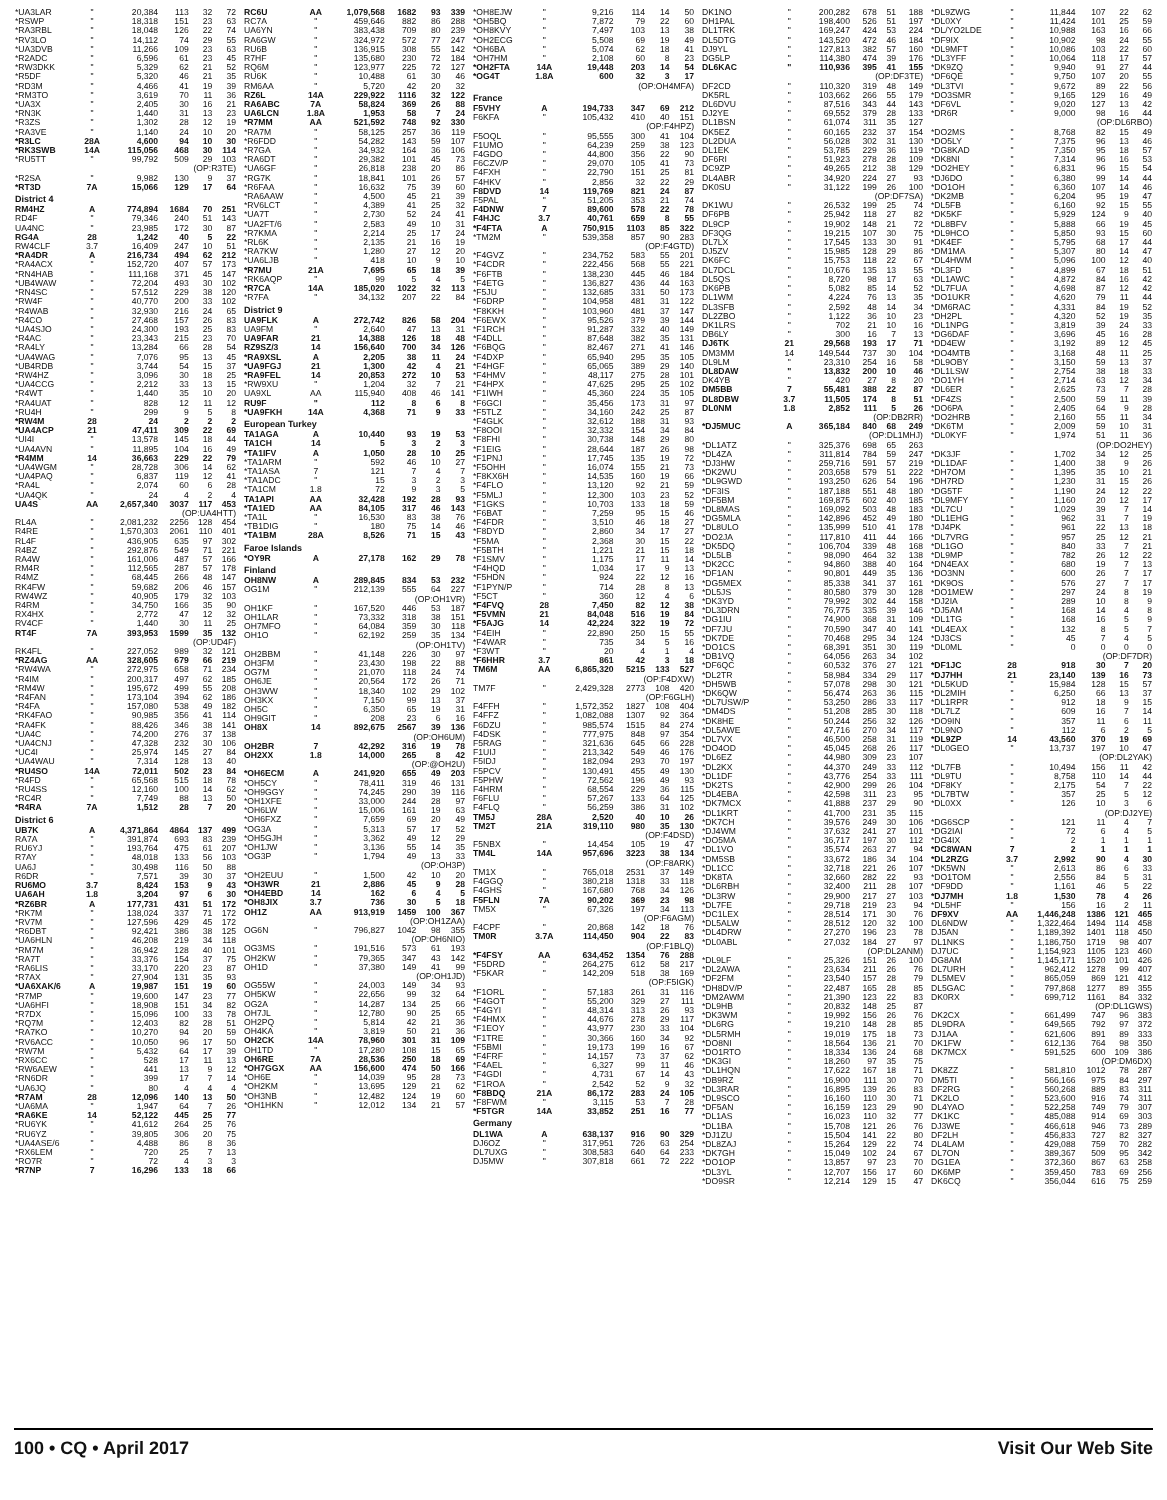| *UA3LAR | " | 20,384 | 113 | 32 | 72 |
| *RSWP | " | 18,318 | 151 | 23 | 63 |
| *RA3RBL | " | 18,048 | 126 | 22 | 74 |
| *RV3LO | " | 14,112 | 74 | 29 | 55 |
| *UA3DVB | " | 11,266 | 109 | 23 | 63 |
| *R2ADC | " | 6,596 | 61 | 23 | 45 |
| *RW3DKK | " | 5,329 | 62 | 21 | 52 |
| *R5DF | " | 5,320 | 46 | 21 | 35 |
| *RD3M | " | 4,466 | 41 | 19 | 39 |
| *RM3TO | " | 3,619 | 70 | 11 | 36 |
| *UA3X | " | 2,405 | 30 | 16 | 21 |
| *RN3K | " | 1,440 | 31 | 13 | 23 |
| *R3ZS | " | 1,302 | 28 | 12 | 19 |
| *RA3VE | " | 1,140 | 24 | 10 | 20 |
| *R3LC | 28A | 4,600 | 94 | 10 | 30 |
| *RK3SWB | 14A | 115,056 | 468 | 30 | 114 |
| *RU5TT | " | 99,792 | 509 | 29 | 103 |
| (OP:R3TE) | | | | | |
| *R2SA | " | 9,982 | 130 | 9 | 37 |
| *RT3D | 7A | 15,066 | 129 | 17 | 64 |
| District 4 | | | | | |
| RM4HZ | A | 774,894 | 1684 | 70 | 251 |
| RD4F | " | 79,346 | 240 | 51 | 143 |
| UA4NC | " | 23,985 | 172 | 30 | 87 |
| RG4A | 28 | 1,242 | 40 | 5 | 22 |
| RW4CLF | 3.7 | 16,409 | 247 | 10 | 51 |
| *RA4DR | A | 216,734 | 494 | 62 | 212 |
| *RA4ACX | " | 152,720 | 407 | 57 | 173 |
| *RN4HAB | " | 111,168 | 371 | 45 | 147 |
| *UB4WAW | " | 72,204 | 493 | 30 | 102 |
| *RN4SC | " | 57,512 | 229 | 38 | 120 |
| *RW4F | " | 40,770 | 200 | 33 | 102 |
| *R4WAB | " | 32,930 | 216 | 24 | 65 |
| *R4CO | " | 27,468 | 157 | 26 | 83 |
| *UA4SJO | " | 24,300 | 193 | 25 | 83 |
| *R4AC | " | 23,343 | 215 | 23 | 70 |
| *RA4LY | " | 13,284 | 66 | 28 | 54 |
| *UA4WAG | " | 7,076 | 95 | 13 | 45 |
| *UB4RDB | " | 3,744 | 54 | 15 | 37 |
| *RW4HZ | " | 3,096 | 30 | 18 | 25 |
| *UA4CCG | " | 2,212 | 33 | 13 | 15 |
| *R4WT | " | 1,440 | 35 | 10 | 20 |
| *RA4UAT | " | 828 | 12 | 11 | 12 |
| *RU4H | " | 299 | 9 | 5 | 8 |
| *RW4M | 28 | 24 | 2 | 2 | 2 |
| *UA4ACP | 21 | 47,411 | 309 | 22 | 69 |
| *UI4I | " | 13,578 | 145 | 18 | 44 |
| *UA4AVN | " | 11,895 | 104 | 16 | 49 |
| *R4MM | 14 | 36,663 | 229 | 22 | 79 |
| *UA4WGM | " | 28,728 | 306 | 14 | 62 |
| *UA4PAQ | " | 6,837 | 119 | 12 | 41 |
| *RA4L | " | 2,074 | 60 | 6 | 28 |
| *UA4QK | " | 24 | 4 | 2 | 4 |
| UA4S | AA | 2,657,340 | 3037 | 117 | 453 |
| (OP:UA4HTT) | | | | | |
| RL4A | " | 2,081,232 | 2256 | 128 | 454 |
| R4RE | " | 1,570,303 | 2061 | 110 | 401 |
| RL4F | " | 436,905 | 635 | 97 | 302 |
| R4BZ | " | 292,876 | 549 | 71 | 221 |
| RA4W | " | 161,006 | 487 | 57 | 166 |
| RM4R | " | 112,565 | 287 | 57 | 178 |
| R4MZ | " | 68,445 | 266 | 48 | 147 |
| RK4FW | " | 59,682 | 206 | 46 | 157 |
| RW4WZ | " | 40,905 | 179 | 32 | 103 |
| R4RM | " | 34,750 | 166 | 35 | 90 |
| RX4HX | " | 2,772 | 47 | 12 | 32 |
| RV4CF | " | 1,440 | 30 | 11 | 25 |
| RT4F | 7A | 393,953 | 1599 | 35 | 132 |
| (OP:UD4F) | | | | | |
| RK4FL | " | 227,052 | 989 | 32 | 121 |
| *RZ4AG | AA | 328,605 | 679 | 66 | 219 |
| *RW4WA | " | 272,975 | 658 | 71 | 234 |
| *R4IM | " | 200,317 | 497 | 62 | 185 |
| *RM4W | " | 195,672 | 499 | 55 | 208 |
| *R4FAN | " | 173,104 | 394 | 62 | 186 |
| *R4FA | " | 157,080 | 538 | 49 | 182 |
| *RK4FAO | " | 90,985 | 356 | 41 | 114 |
| *RA4FK | " | 88,426 | 346 | 38 | 141 |
| *UA4C | " | 74,200 | 276 | 37 | 138 |
| *UA4CNJ | " | 47,328 | 232 | 30 | 106 |
| *UC4I | " | 25,974 | 145 | 27 | 84 |
| *UA4WAU | " | 7,314 | 128 | 13 | 40 |
| *RU4SO | 14A | 72,011 | 502 | 23 | 84 |
| *R4FD | " | 65,568 | 515 | 18 | 78 |
| *RU4SS | " | 12,160 | 100 | 14 | 62 |
| *RC4R | " | 7,749 | 88 | 13 | 50 |
| *R4RA | 7A | 1,512 | 28 | 7 | 20 |
| District 6 | | | | | |
| UB7K | A | 4,371,864 | 4864 | 137 | 499 |
| RA7A | " | 391,874 | 693 | 83 | 239 |
| RU6YJ | " | 193,764 | 475 | 61 | 207 |
| R7AY | " | 48,018 | 133 | 56 | 103 |
| UA6J | " | 30,498 | 116 | 50 | 88 |
| R6DR | " | 7,571 | 39 | 30 | 37 |
| RU6MO | 3.7 | 8,424 | 153 | 9 | 43 |
| UA6AH | 1.8 | 3,204 | 97 | 6 | 30 |
| *RZ6BR | A | 177,731 | 431 | 51 | 172 |
| *RK7M | " | 138,024 | 337 | 71 | 172 |
| *RV7M | " | 127,596 | 429 | 45 | 172 |
| *R6DBT | " | 92,421 | 386 | 38 | 125 |
| *UA6HLN | " | 46,208 | 219 | 34 | 118 |
| *RM7M | " | 36,942 | 128 | 40 | 101 |
| *RA7T | " | 33,376 | 154 | 37 | 75 |
| *RA6LIS | " | 33,170 | 220 | 23 | 87 |
| *R7AX | " | 27,904 | 131 | 35 | 93 |
| *UA6XAK/6 | A | 19,987 | 151 | 19 | 60 |
| *R7MP | " | 19,600 | 147 | 23 | 77 |
| *UA6HFI | " | 18,908 | 151 | 34 | 82 |
| *R7DX | " | 15,096 | 100 | 33 | 78 |
| *RQ7M | " | 12,403 | 82 | 28 | 51 |
| *RA7KO | " | 10,270 | 94 | 20 | 59 |
| *RV6ACC | " | 10,050 | 96 | 17 | 50 |
| *RW7M | " | 5,432 | 64 | 17 | 39 |
| *RX6CC | " | 528 | 17 | 11 | 13 |
| *RW6AEW | " | 441 | 13 | 9 | 12 |
| *RN6DR | " | 399 | 17 | 7 | 14 |
| *UA6JQ | " | 80 | 4 | 4 | 4 |
| *R7AM | 28 | 12,096 | 140 | 13 | 50 |
| *UA6MA | " | 1,947 | 64 | 7 | 26 |
| *RA6KE | 14 | 52,122 | 445 | 25 | 77 |
| *RU6YK | " | 41,612 | 264 | 25 | 76 |
| *RU6YZ | " | 39,805 | 306 | 20 | 75 |
| *UA4ASE/6 | " | 4,488 | 86 | 8 | 36 |
| *RX6LEM | " | 720 | 25 | 7 | 13 |
| *RO7R | " | 72 | 4 | 3 | 3 |
| *R7NP | 7 | 16,296 | 133 | 18 | 66 |
| RC6U | AA | 1,079,568 | 1682 | 93 | 339 |
| RC7A | " | 459,646 | 882 | 86 | 288 |
| UA6YN | " | 383,438 | 709 | 80 | 239 |
| RA6GW | " | 324,972 | 572 | 77 | 247 |
| RU6B | " | 136,915 | 308 | 55 | 142 |
| R7HF | " | 135,680 | 230 | 72 | 184 |
| RQ6M | " | 123,977 | 225 | 72 | 127 |
| RU6K | " | 10,488 | 61 | 30 | 46 |
| RM6AA | " | 5,720 | 42 | 20 | 32 |
| RZ6L | 14A | 229,922 | 1116 | 32 | 122 |
| RA6ABC | 7A | 58,824 | 369 | 26 | 88 |
| UA6LCN | 1.8A | 1,953 | 58 | 7 | 24 |
| *R7MM | AA | 521,592 | 748 | 92 | 330 |
| *RA7M | " | 58,125 | 257 | 36 | 119 |
| *R6FDD | " | 54,282 | 143 | 59 | 107 |
| *R7GA | " | 34,932 | 164 | 36 | 106 |
| *RA6DT | " | 29,382 | 101 | 45 | 73 |
| *UA6GF | " | 26,818 | 238 | 20 | 86 |
| *RG7K | " | 18,841 | 101 | 26 | 57 |
| *R6FAA | " | 16,632 | 75 | 39 | 60 |
| *RA6AAW | " | 4,500 | 45 | 21 | 39 |
| *RV6LCT | " | 4,389 | 41 | 25 | 32 |
| *UA7T | " | 2,730 | 52 | 24 | 41 |
| *UA2FT/6 | " | 2,583 | 49 | 10 | 31 |
| *R7KMA | " | 2,214 | 25 | 17 | 24 |
| *RL6K | " | 2,135 | 21 | 16 | 19 |
| *RA7KW | " | 1,280 | 27 | 12 | 20 |
| *UA6LJB | " | 418 | 10 | 9 | 10 |
| *R7MU | 21A | 7,695 | 65 | 18 | 39 |
| *RK6AQP | " | 99 | 5 | 4 | 5 |
| *R7CA | 14A | 185,020 | 1022 | 32 | 113 |
| *R7FA | " | 34,132 | 207 | 22 | 84 |
| District 9 | | | | | |
| UA9FLK | A | 272,742 | 826 | 58 | 204 |
| UA9FM | " | 2,640 | 47 | 13 | 31 |
| UA9FAR | 21 | 14,388 | 126 | 18 | 48 |
| RZ9SZ/3 | 14 | 156,640 | 700 | 34 | 126 |
| *RA9XSL | A | 2,205 | 38 | 11 | 24 |
| *UA9FGJ | 21 | 1,300 | 42 | 4 | 21 |
| *RA9FEL | 14 | 20,853 | 272 | 10 | 53 |
| *RW9XU | " | 1,204 | 32 | 7 | 21 |
| UA9XL | AA | 115,940 | 408 | 46 | 141 |
| RU9F | " | 112 | 8 | 6 | 8 |
| *UA9FKH | 14A | 4,368 | 71 | 9 | 33 |
| European Turkey | | | | | |
| TA1AGA | A | 10,440 | 93 | 19 | 53 |
| TA1CH | 14 | 5 | 3 | 2 | 3 |
| *TA1IFV | A | 1,050 | 28 | 10 | 25 |
| *TA1ARM | " | 592 | 46 | 10 | 27 |
| *TA1ASA | 7 | 121 | 7 | 4 | 7 |
| *TA1ADC | " | 15 | 3 | 2 | 3 |
| *TA1CM | 1.8 | 72 | 9 | 3 | 5 |
| TA1API | AA | 32,428 | 192 | 28 | 93 |
| *TA1ED | AA | 84,105 | 317 | 46 | 143 |
| *TA1L | " | 16,530 | 83 | 38 | 76 |
| *TB1DIG | " | 180 | 75 | 14 | 46 |
| *TA1BM | 28A | 8,526 | 71 | 15 | 43 |
| Faroe Islands | | | | | |
| *OY9R | A | 27,178 | 162 | 29 | 78 |
| Finland | | | | | |
| OH8NW | A | 289,845 | 834 | 53 | 232 |
| OG1M | " | 212,139 | 555 | 64 | 227 |
| (OP:OH1VR) | | | | | |
| OH1KF | " | 167,520 | 446 | 53 | 187 |
| OH1LAR | " | 73,332 | 318 | 38 | 151 |
| OH7MFO | " | 64,084 | 359 | 30 | 118 |
| OH1O | " | 62,192 | 259 | 35 | 134 |
| (OP:OH1TV) | | | | | |
| OH2BBM | " | 41,148 | 226 | 30 | 97 |
| OH3FM | " | 23,430 | 198 | 22 | 88 |
| OG7M | " | 21,070 | 118 | 24 | 74 |
| OH6JE | " | 20,564 | 172 | 26 | 71 |
| OH3WW | " | 18,340 | 102 | 29 | 102 |
| OH3KX | " | 7,150 | 99 | 13 | 37 |
| OH5C | " | 6,350 | 65 | 19 | 31 |
| OH9GIT | " | 208 | 23 | 6 | 16 |
| OH8X | 14 | 892,675 | 2567 | 39 | 136 |
| (OP:OH6UM) | | | | | |
| OH2BR | 7 | 42,292 | 316 | 19 | 78 |
| OH2XX | 1.8 | 14,000 | 265 | 8 | 42 |
| (OP:@OH2U) | | | | | |
| *OH6ECM | A | 241,920 | 655 | 49 | 203 |
| *OH5CY | " | 78,411 | 319 | 46 | 131 |
| *OH9GGY | " | 74,245 | 290 | 39 | 116 |
| *OH1XFE | " | 33,000 | 244 | 28 | 97 |
| *OH6LW | " | 15,006 | 161 | 19 | 63 |
| *OH6FXZ | " | 7,659 | 69 | 20 | 49 |
| *OG3A | " | 5,313 | 57 | 17 | 52 |
| *OH5GJH | " | 3,362 | 49 | 12 | 29 |
| *OH1JW | " | 3,136 | 55 | 14 | 35 |
| *OG3P | " | 1,794 | 49 | 13 | 33 |
| (OP:OH3P) | | | | | |
| *OH2EUU | " | 1,500 | 42 | 10 | 20 |
| *OH3WR | 21 | 2,886 | 45 | 9 | 28 |
| *OH4EBD | 14 | 162 | 6 | 4 | 5 |
| *OH8JIX | 3.7 | 736 | 30 | 5 | 18 |
| OH1Z | AA | 913,919 | 1459 | 100 | 367 |
| (OP:OH1ZAA) | | | | | |
| OG6N | " | 796,827 | 1042 | 98 | 355 |
| (OP:OH6NIO) | | | | | |
| OG3MS | " | 191,516 | 573 | 61 | 193 |
| OH2KW | " | 79,365 | 347 | 43 | 142 |
| OH1D | " | 37,380 | 149 | 41 | 99 |
| (OP:OH1JD) | | | | | |
| OG55W | " | 24,003 | 149 | 34 | 93 |
| OH5KW | " | 22,656 | 99 | 32 | 64 |
| OG2A | " | 14,287 | 134 | 25 | 66 |
| OH7JL | " | 12,780 | 90 | 25 | 65 |
| OH2PQ | " | 5,814 | 42 | 21 | 36 |
| OH4KA | " | 3,819 | 50 | 21 | 36 |
| OH2CK | 14A | 78,960 | 301 | 31 | 109 |
| OH1TD | " | 17,280 | 108 | 15 | 65 |
| OH6RE | 7A | 28,536 | 250 | 18 | 69 |
| *OH7GGX | AA | 156,600 | 474 | 50 | 166 |
| *OH6E | " | 14,039 | 95 | 28 | 73 |
| *OH2KM | " | 13,695 | 129 | 21 | 62 |
| *OH3NB | " | 12,482 | 124 | 19 | 60 |
| *OH1HKN | " | 12,012 | 134 | 21 | 57 |
| *OH8EJW | " | 9,216 | 114 | 14 | 50 |
| *OH5BQ | " | 7,872 | 79 | 22 | 60 |
| *OH8KVY | " | 7,497 | 103 | 13 | 38 |
| *OH2ECG | " | 5,508 | 69 | 19 | 49 |
| *OH6BA | " | 5,074 | 62 | 18 | 41 |
| *OH7HM | " | 2,108 | 60 | 8 | 23 |
| *OH2FTA | 14A | 19,448 | 203 | 14 | 54 |
| *OG4T | 1.8A | 600 | 32 | 3 | 17 |
| (OP:OH4MFA) | | | | | |
| France | | | | | |
| F5VHY | A | 194,733 | 347 | 69 | 212 |
| F6KFA | " | 105,432 | 410 | 40 | 151 |
| (OP:F4HPZ) | | | | | |
| F5OQL | " | 95,555 | 300 | 41 | 104 |
| F1UMO | " | 64,239 | 259 | 38 | 123 |
| F4GDO | " | 44,800 | 356 | 22 | 90 |
| F6CZV/P | " | 29,070 | 105 | 41 | 73 |
| F4FXH | " | 22,790 | 151 | 25 | 81 |
| F4HKV | " | 2,856 | 32 | 22 | 29 |
| F8DVD | 14 | 119,769 | 821 | 24 | 87 |
| F5PAL | " | 51,205 | 353 | 21 | 74 |
| F4DNW | 7 | 89,600 | 578 | 22 | 78 |
| F4HJC | 3.7 | 40,761 | 659 | 8 | 55 |
| *F4FTA | A | 750,915 | 1103 | 85 | 322 |
| *TM2M | " | 539,358 | 857 | 90 | 283 |
| (OP:F4GTD) | | | | | |
| *F4GVZ | " | 234,752 | 583 | 55 | 201 |
| *F4CDR | " | 222,456 | 568 | 55 | 221 |
| *F6FTB | " | 138,230 | 445 | 46 | 184 |
| *F4ETG | " | 136,827 | 436 | 44 | 163 |
| *F5JU | " | 132,685 | 331 | 50 | 173 |
| *F6DRP | " | 104,958 | 481 | 31 | 122 |
| *F8KKH | " | 103,960 | 481 | 37 | 147 |
| *F6EWX | " | 95,526 | 379 | 39 | 144 |
| *F1RCH | " | 91,287 | 332 | 40 | 149 |
| *F4DLL | " | 87,648 | 382 | 35 | 131 |
| *F6BQG | " | 82,467 | 271 | 41 | 146 |
| *F4DXP | " | 65,940 | 295 | 35 | 105 |
| *F4HGF | " | 65,065 | 389 | 29 | 140 |
| *F4HMV | " | 48,117 | 275 | 28 | 101 |
| *F4HPX | " | 47,625 | 295 | 25 | 102 |
| *F1IWH | " | 45,360 | 224 | 35 | 105 |
| *F6GCI | " | 35,456 | 173 | 31 | 97 |
| *F5TLZ | " | 34,160 | 242 | 25 | 87 |
| *F4GLK | " | 32,612 | 188 | 31 | 93 |
| *F8OOI | " | 32,332 | 154 | 34 | 84 |
| *F8FHI | " | 30,738 | 148 | 29 | 80 |
| *F1EIG | " | 28,644 | 187 | 26 | 98 |
| *F1PNJ | " | 17,745 | 135 | 19 | 72 |
| *F5OHH | " | 16,074 | 155 | 21 | 73 |
| *F8KX6H | " | 14,535 | 160 | 19 | 66 |
| *F4FLO | " | 13,120 | 92 | 21 | 59 |
| *F5MLJ | " | 12,300 | 103 | 23 | 52 |
| *F1GKS | " | 10,703 | 133 | 18 | 59 |
| *F6BAT | " | 7,259 | 95 | 15 | 46 |
| *F4FDR | " | 3,510 | 46 | 18 | 27 |
| *F8DYD | " | 2,860 | 34 | 17 | 27 |
| *F5MA | " | 2,368 | 30 | 15 | 22 |
| *F5BTH | " | 1,221 | 21 | 15 | 18 |
| *F1SMV | " | 1,175 | 17 | 11 | 14 |
| *F4HQD | " | 1,034 | 17 | 9 | 13 |
| *F5HDN | " | 924 | 22 | 12 | 16 |
| *F1PYN/P | " | 714 | 28 | 8 | 13 |
| *F5CT | " | 360 | 12 | 4 | 6 |
| *F4FVQ | 28 | 7,450 | 82 | 12 | 38 |
| *F5VMN | 21 | 84,048 | 516 | 19 | 84 |
| *F5AJG | 14 | 42,224 | 322 | 19 | 72 |
| *F4EIH | " | 22,890 | 250 | 15 | 55 |
| *F4WAR | " | 735 | 34 | 5 | 16 |
| *F3WT | " | 20 | 4 | 1 | 4 |
| *F6HHR | 3.7 | 861 | 42 | 3 | 18 |
| TM6M | AA | 6,865,320 | 5215 | 133 | 527 |
| (OP:F4DXW) | | | | | |
| TM7F | " | 2,429,328 | 2773 | 108 | 420 |
| (OP:F6GLH) | | | | | |
| F4FFH | " | 1,572,352 | 1827 | 108 | 404 |
| F4FFZ | " | 1,082,088 | 1307 | 92 | 364 |
| F6DZU | " | 985,574 | 1515 | 84 | 274 |
| F4DSK | " | 777,975 | 848 | 97 | 354 |
| F5RAG | " | 321,636 | 645 | 66 | 228 |
| F1UIJ | " | 213,342 | 549 | 46 | 176 |
| F5IDJ | " | 182,094 | 293 | 70 | 197 |
| F5PCV | " | 130,491 | 455 | 49 | 130 |
| F5PHW | " | 72,562 | 196 | 49 | 93 |
| F4HRM | " | 68,554 | 229 | 36 | 115 |
| F6FLU | " | 57,267 | 133 | 64 | 125 |
| F4FLQ | " | 56,259 | 386 | 31 | 102 |
| TM5J | 28A | 2,520 | 40 | 10 | 26 |
| TM2T | 21A | 319,110 | 980 | 35 | 130 |
| (OP:F4DSD) | | | | | |
| F5NBX | " | 14,454 | 105 | 19 | 47 |
| TM4L | 14A | 957,696 | 3223 | 38 | 134 |
| (OP:F8ARK) | | | | | |
| TM1X | " | 765,018 | 2531 | 37 | 149 |
| F4GGQ | " | 380,218 | 1318 | 33 | 118 |
| F4GHS | " | 167,680 | 768 | 34 | 126 |
| F5FLN | 7A | 90,202 | 369 | 23 | 98 |
| TM5X | " | 67,326 | 197 | 34 | 113 |
| (OP:F6AGM) | | | | | |
| F4CPF | " | 20,868 | 142 | 18 | 76 |
| TM0R | 3.7A | 114,450 | 904 | 22 | 83 |
| (OP:F1BLQ) | | | | | |
| *F4FSY | AA | 634,452 | 1354 | 76 | 288 |
| *F5DRD | " | 264,275 | 612 | 58 | 217 |
| *F5KAR | " | 142,209 | 518 | 38 | 169 |
| (OP:F5IGK) | | | | | |
| *F1ORL | " | 57,183 | 261 | 31 | 116 |
| *F4GOT | " | 55,200 | 329 | 27 | 111 |
| *F4GYI | " | 48,314 | 313 | 26 | 93 |
| *F4HMX | " | 44,676 | 278 | 29 | 117 |
| *F1EOY | " | 43,977 | 230 | 33 | 104 |
| *F1TRE | " | 30,366 | 160 | 34 | 92 |
| *F5BMI | " | 19,173 | 199 | 16 | 67 |
| *F4FRF | " | 14,157 | 73 | 37 | 62 |
| *F4AEL | " | 6,327 | 99 | 11 | 46 |
| *F4GDI | " | 4,731 | 67 | 14 | 43 |
| *F1ROA | " | 2,542 | 52 | 9 | 32 |
| *F8BDQ | 21A | 86,172 | 283 | 24 | 105 |
| *F8FWM | " | 3,115 | 53 | 7 | 28 |
| *F5TGR | 14A | 33,852 | 251 | 16 | 77 |
| Germany | | | | | |
| DL1WA | A | 638,137 | 916 | 90 | 329 |
| DJ6OZ | " | 317,951 | 726 | 63 | 254 |
| DL7UXG | " | 308,583 | 640 | 64 | 233 |
| DJ5MW | " | 307,818 | 661 | 72 | 222 |
| DK1NO | " | 200,282 | 678 | 51 | 188 |
| DH1PAL | " | 198,400 | 526 | 51 | 197 |
| DL1TRK | " | 169,247 | 424 | 53 | 224 |
| DL5DTG | " | 143,520 | 472 | 46 | 184 |
| DJ9YL | " | 127,813 | 382 | 57 | 160 |
| DG5LP | " | 114,380 | 474 | 39 | 176 |
| DL6KAC | " | 110,936 | 395 | 41 | 155 |
| (OP:DF3TE) | | | | | |
| DF2CD | " | 110,320 | 319 | 48 | 149 |
| DK5RL | " | 103,662 | 266 | 55 | 179 |
| DL6DVU | " | 87,516 | 343 | 44 | 143 |
| DJ2YE | " | 69,552 | 379 | 28 | 133 |
| DL1BSN | " | 61,074 | 311 | 35 | 127 |
| DK5EZ | " | 60,165 | 232 | 37 | 154 |
| DL2DUA | " | 56,028 | 302 | 31 | 130 |
| DL1EK | " | 53,785 | 229 | 36 | 119 |
| DF6RI | " | 51,923 | 278 | 28 | 109 |
| DC9ZP | " | 49,265 | 212 | 38 | 129 |
| DL4ABR | " | 34,920 | 224 | 27 | 93 |
| DK0SU | " | 31,122 | 199 | 26 | 100 |
| (OP:DF7SA) | | | | | |
| DK1WU | " | 26,532 | 199 | 25 | 74 |
| DF6PB | " | 25,942 | 118 | 27 | 82 |
| DL9CP | " | 19,902 | 148 | 21 | 72 |
| DF3QG | " | 19,215 | 107 | 30 | 75 |
| DL7LX | " | 17,545 | 133 | 30 | 91 |
| DJ5ZV | " | 15,985 | 128 | 29 | 86 |
| DK6FC | " | 15,753 | 118 | 22 | 67 |
| DL7DCL | " | 10,676 | 135 | 13 | 55 |
| DL5QS | " | 8,720 | 98 | 17 | 63 |
| DK6PB | " | 5,082 | 85 | 14 | 52 |
| DL1WM | " | 4,224 | 76 | 13 | 35 |
| DL3SFB | " | 2,592 | 48 | 14 | 34 |
| DL2ZBO | " | 1,122 | 36 | 10 | 23 |
| DK1LRS | " | 702 | 21 | 10 | 16 |
| DB6LY | " | 300 | 16 | 7 | 13 |
| DJ6TK | 21 | 29,568 | 193 | 17 | 71 |
| DM3MM | 14 | 149,544 | 737 | 30 | 104 |
| DL9LM | " | 23,310 | 254 | 16 | 58 |
| DL8DAW | " | 13,832 | 200 | 10 | 46 |
| DK4YB | " | 420 | 27 | 8 | 20 |
| DM5BB | 7 | 55,481 | 388 | 22 | 87 |
| DL8DBW | 3.7 | 11,505 | 174 | 8 | 51 |
| DL0NM | 1.8 | 2,852 | 111 | 5 | 26 |
| (OP:DB2RR) | | | | | |
| *DJ5MUC | A | 365,184 | 840 | 68 | 249 |
| (OP:DL1MHJ) | | | | | |
| *DL1ATZ | " | 325,376 | 698 | 65 | 263 |
| *DL4ZA | " | 311,814 | 784 | 59 | 247 |
| *DJ3HW | " | 259,716 | 591 | 57 | 219 |
| *DK2WU | " | 203,658 | 579 | 51 | 222 |
| *DL9GWD | " | 193,250 | 626 | 54 | 196 |
| *DF3IS | " | 187,188 | 551 | 48 | 180 |
| *DF5BM | " | 169,875 | 602 | 40 | 185 |
| *DL8MAS | " | 169,092 | 503 | 48 | 183 |
| *DG5MLA | " | 142,896 | 452 | 49 | 180 |
| *DL8ULO | " | 135,999 | 510 | 41 | 178 |
| *DO2JA | " | 117,810 | 411 | 44 | 166 |
| *DK5DQ | " | 106,704 | 339 | 48 | 168 |
| *DL5LB | " | 98,090 | 464 | 32 | 138 |
| *DK2CC | " | 94,860 | 388 | 40 | 164 |
| *DF1AN | " | 90,801 | 449 | 35 | 136 |
| *DG5MEX | " | 85,338 | 341 | 37 | 161 |
| *DL5JS | " | 80,580 | 379 | 30 | 128 |
| *DK3YD | " | 79,992 | 302 | 44 | 158 |
| *DL3DRN | " | 76,775 | 335 | 39 | 146 |
| *DG1IU | " | 74,900 | 368 | 31 | 109 |
| *DF7JU | " | 70,590 | 347 | 40 | 141 |
| *DK7DE | " | 70,468 | 295 | 34 | 124 |
| *DO1CS | " | 68,391 | 351 | 30 | 119 |
| *DB1VQ | " | 64,056 | 263 | 34 | 102 |
| *DF6QC | " | 60,532 | 376 | 27 | 121 |
| *DL2TR | " | 58,984 | 334 | 29 | 117 |
| *DH5WB | " | 57,078 | 298 | 30 | 121 |
| *DK6QW | " | 56,474 | 263 | 36 | 115 |
| *DL7USW/P | " | 53,250 | 286 | 33 | 117 |
| *DM4DS | " | 51,208 | 285 | 30 | 118 |
| *DK8HE | " | 50,244 | 256 | 32 | 126 |
| *DL5AWE | " | 47,716 | 270 | 34 | 117 |
| *DL7VX | " | 46,500 | 258 | 31 | 119 |
| *DO4OD | " | 45,045 | 268 | 26 | 117 |
| *DL6EZ | " | 44,980 | 309 | 23 | 107 |
| *DL2KX | " | 44,370 | 249 | 33 | 112 |
| *DL1DF | " | 43,776 | 254 | 33 | 111 |
| *DK2TS | " | 42,900 | 299 | 26 | 104 |
| *DL4EBA | " | 42,598 | 311 | 23 | 95 |
| *DK7MCX | " | 41,888 | 237 | 29 | 90 |
| *DL1KRT | " | 41,700 | 231 | 35 | 115 |
| *DK7CH | " | 39,576 | 249 | 30 | 106 |
| *DJ4WM | " | 37,632 | 241 | 27 | 101 |
| *DO5MA | " | 36,717 | 197 | 30 | 112 |
| *DL1VO | " | 35,574 | 263 | 27 | 94 |
| *DM5SB | " | 33,672 | 186 | 34 | 104 |
| *DL1CC | " | 32,718 | 221 | 26 | 107 |
| *DK8TA | " | 32,660 | 282 | 22 | 93 |
| *DL6RBH | " | 32,400 | 211 | 28 | 107 |
| *DL3RW | " | 29,900 | 217 | 27 | 103 |
| *DL7FE | " | 29,718 | 219 | 23 | 94 |
| *DC1LEX | " | 28,514 | 171 | 30 | 76 |
| *DL5ALW | " | 28,512 | 120 | 32 | 100 |
| *DL4DRW | " | 27,270 | 196 | 23 | 78 |
| *DL0ABL | " | 27,032 | 184 | 27 | 97 |
| (OP:DL2ANM) | | | | | |
| *DL9LF | " | 25,326 | 151 | 26 | 100 |
| *DL2AWA | " | 23,634 | 211 | 26 | 76 |
| *DF2FM | " | 23,540 | 157 | 28 | 79 |
| *DH8DV/P | " | 22,487 | 165 | 28 | 85 |
| *DM2AWM | " | 21,390 | 123 | 22 | 83 |
| *DL9HB | " | 20,832 | 148 | 25 | 87 |
| *DK3WM | " | 19,992 | 156 | 26 | 76 |
| *DL6RG | " | 19,210 | 148 | 28 | 85 |
| *DL5RMH | " | 19,019 | 175 | 18 | 73 |
| *DO8NI | " | 18,564 | 136 | 21 | 70 |
| *DO1RTO | " | 18,334 | 136 | 24 | 68 |
| *DK3GI | " | 18,260 | 97 | 35 | 75 |
| *DL1HQN | " | 17,622 | 167 | 18 | 71 |
| *DB9RZ | " | 16,900 | 111 | 30 | 70 |
| *DL3RAR | " | 16,895 | 139 | 26 | 83 |
| *DL9SCO | " | 16,160 | 110 | 30 | 71 |
| *DF5AN | " | 16,159 | 123 | 29 | 90 |
| *DL1AS | " | 16,023 | 110 | 32 | 77 |
| *DL1BA | " | 15,708 | 121 | 26 | 76 |
| *DJ1ZU | " | 15,504 | 141 | 22 | 80 |
| *DL8ZAJ | " | 15,264 | 129 | 22 | 74 |
| *DK7GH | " | 15,049 | 102 | 24 | 67 |
| *DO1OP | " | 13,857 | 97 | 23 | 70 |
| *DL3YL | " | 12,707 | 156 | 17 | 60 |
| *DO9SR | " | 12,214 | 129 | 15 | 47 |
| *DL9ZWG | " | 11,844 | 107 | 22 | 62 |
| *DL0XY | " | 11,424 | 101 | 25 | 59 |
| *DL/YO2LDE | " | 10,988 | 163 | 16 | 66 |
| *DF9IX | " | 10,902 | 98 | 24 | 55 |
| *DL9MFT | " | 10,086 | 103 | 22 | 60 |
| *DL3YFF | " | 10,064 | 118 | 17 | 57 |
| *DK9ZQ | " | 9,940 | 91 | 27 | 44 |
| *DF6QE | " | 9,750 | 107 | 20 | 55 |
| *DL3TVI | " | 9,672 | 89 | 22 | 56 |
| *DO3SMR | " | 9,165 | 129 | 16 | 49 |
| *DF6VL | " | 9,020 | 127 | 13 | 42 |
| *DR6R | " | 9,000 | 98 | 16 | 44 |
| (OP:DL6RBO) | | | | | |
| *DO2MS | " | 8,768 | 82 | 15 | 49 |
| *DO5LY | " | 7,375 | 96 | 13 | 46 |
| *DG8KAD | " | 7,350 | 95 | 18 | 57 |
| *DK8NI | " | 7,314 | 96 | 16 | 53 |
| *DO2HEY | " | 6,831 | 96 | 15 | 54 |
| *DJ6DO | " | 6,380 | 99 | 14 | 44 |
| *DO1OH | " | 6,360 | 107 | 14 | 46 |
| *DK2MB | " | 6,204 | 95 | 19 | 47 |
| *DL5FB | " | 6,160 | 92 | 15 | 55 |
| *DK5KF | " | 5,929 | 124 | 9 | 40 |
| *DL8BFV | " | 5,888 | 66 | 19 | 45 |
| *DL9HCO | " | 5,850 | 93 | 15 | 60 |
| *DK4EF | " | 5,795 | 68 | 17 | 44 |
| *DM1MA | " | 5,307 | 80 | 14 | 47 |
| *DL4HWM | " | 5,096 | 100 | 12 | 40 |
| *DL3FD | " | 4,899 | 67 | 18 | 51 |
| *DL1AWC | " | 4,872 | 84 | 16 | 42 |
| *DL7FUA | " | 4,698 | 87 | 12 | 42 |
| *DO1UKR | " | 4,620 | 79 | 11 | 44 |
| *DM6RAC | " | 4,331 | 84 | 19 | 52 |
| *DH2PL | " | 4,320 | 52 | 19 | 35 |
| *DL1NPG | " | 3,819 | 39 | 24 | 33 |
| *DG6DAF | " | 3,696 | 45 | 16 | 28 |
| *DD4EW | " | 3,192 | 89 | 12 | 45 |
| *DO4MTB | " | 3,168 | 48 | 11 | 25 |
| *DL9OBY | " | 3,150 | 59 | 13 | 37 |
| *DL1LSW | " | 2,754 | 38 | 18 | 33 |
| *DO1YH | " | 2,714 | 63 | 12 | 34 |
| *DL6ER | " | 2,625 | 73 | 7 | 28 |
| *DF4ZS | " | 2,500 | 59 | 11 | 39 |
| *DO6PA | " | 2,405 | 64 | 9 | 28 |
| *DO2HRB | " | 2,160 | 55 | 11 | 34 |
| *DK6TM | " | 2,009 | 59 | 10 | 31 |
| *DL0KYF | " | 1,974 | 51 | 11 | 36 |
| (OP:DO2HEY) | | | | | |
| *DK3JF | " | 1,702 | 34 | 12 | 25 |
| *DL1DAF | " | 1,400 | 38 | 9 | 26 |
| *DH7OM | " | 1,395 | 35 | 10 | 21 |
| *DH7RD | " | 1,230 | 31 | 15 | 26 |
| *DG5TF | " | 1,190 | 24 | 12 | 22 |
| *DL9MFY | " | 1,160 | 20 | 12 | 17 |
| *DL7CU | " | 1,029 | 39 | 7 | 14 |
| *DL1EHG | " | 962 | 31 | 7 | 19 |
| *DJ4PK | " | 961 | 22 | 13 | 18 |
| *DL7VRG | " | 957 | 25 | 12 | 21 |
| *DL1GO | " | 840 | 33 | 7 | 21 |
| *DL9MP | " | 782 | 26 | 12 | 22 |
| *DN4EAX | " | 680 | 19 | 7 | 13 |
| *DO3NN | " | 600 | 26 | 7 | 17 |
| *DK9OS | " | 576 | 27 | 7 | 17 |
| *DO1MEW | " | 297 | 24 | 8 | 19 |
| *DJ2IA | " | 289 | 10 | 8 | 9 |
| *DJ5AM | " | 168 | 14 | 4 | 8 |
| *DL1TG | " | 168 | 16 | 5 | 9 |
| *DL4EAX | " | 132 | 8 | 5 | 7 |
| *DJ3CS | " | 45 | 7 | 4 | 5 |
| *DL0ML | " | 0 | 0 | 0 | 0 |
| (OP:DF7DR) | | | | | |
| *DF1JC | 28 | 918 | 30 | 7 | 20 |
| *DJ7HH | 21 | 23,140 | 139 | 16 | 73 |
| *DL5KUD | " | 15,984 | 128 | 15 | 57 |
| *DL2MIH | " | 6,250 | 66 | 13 | 37 |
| *DL1RPR | " | 912 | 18 | 9 | 15 |
| *DL7LZ | " | 609 | 16 | 7 | 14 |
| *DO9IN | " | 357 | 11 | 6 | 11 |
| *DL9NO | " | 112 | 6 | 2 | 5 |
| *DL9ZP | 14 | 43,560 | 370 | 19 | 69 |
| *DL0GEO | " | 13,737 | 197 | 10 | 47 |
| (OP:DL2YAK) | | | | | |
| *DL7FB | " | 10,494 | 156 | 11 | 42 |
| *DL9TU | " | 8,758 | 110 | 14 | 44 |
| *DF8KY | " | 2,175 | 54 | 7 | 22 |
| *DL7BTW | " | 357 | 25 | 5 | 12 |
| *DL0XX | " | 126 | 10 | 3 | 6 |
| (OP:DJ2YE) | | | | | |
| *DG6SCP | " | 121 | 11 | 4 | 7 |
| *DG2IAI | " | 72 | 6 | 4 | 5 |
| *DG4IX | " | 2 | 1 | 1 | 1 |
| *DC8WAN | 7 | 2 | 1 | 1 | 1 |
| *DL2RZG | 3.7 | 2,992 | 90 | 4 | 30 |
| *DK5WN | " | 2,613 | 86 | 6 | 33 |
| *DO1TOM | " | 2,556 | 84 | 5 | 31 |
| *DF9DD | " | 1,161 | 46 | 5 | 22 |
| *DJ7MH | 1.8 | 1,530 | 78 | 4 | 26 |
| *DL5HF | " | 156 | 16 | 2 | 11 |
| DF9XV | AA | 1,446,248 | 1386 | 121 | 465 |
| DL6NDW | " | 1,322,464 | 1494 | 114 | 458 |
| DJ5AN | " | 1,189,392 | 1401 | 118 | 450 |
| DL1NKS | " | 1,186,750 | 1719 | 98 | 407 |
| DJ7UC | " | 1,154,923 | 1105 | 123 | 460 |
| DG8AM | " | 1,145,171 | 1520 | 101 | 426 |
| DL7URH | " | 962,412 | 1278 | 99 | 407 |
| DL5MEV | " | 865,059 | 869 | 121 | 412 |
| DL5GAC | " | 797,868 | 1277 | 89 | 355 |
| DK0RX | " | 699,712 | 1161 | 84 | 332 |
| (OP:DL1GWS) | | | | | |
| DK2CX | " | 661,499 | 747 | 96 | 383 |
| DL9DRA | " | 649,565 | 792 | 97 | 372 |
| DJ1AA | " | 621,606 | 891 | 89 | 333 |
| DK1FW | " | 612,136 | 764 | 98 | 350 |
| DK7MCX | " | 591,525 | 600 | 109 | 386 |
| (OP:DM6DX) | | | | | |
| DK8ZZ | " | 581,810 | 1012 | 78 | 287 |
| DM5TI | " | 566,166 | 975 | 84 | 297 |
| DF2RG | " | 560,268 | 889 | 83 | 311 |
| DK2LO | " | 523,600 | 916 | 74 | 311 |
| DL4YAO | " | 522,258 | 749 | 79 | 307 |
| DK1KC | " | 485,088 | 914 | 69 | 303 |
| DJ3WE | " | 466,618 | 946 | 73 | 289 |
| DF2LH | " | 456,833 | 727 | 82 | 327 |
| DL4LAM | " | 429,088 | 759 | 70 | 282 |
| DL7ON | " | 389,367 | 509 | 95 | 342 |
| DG1EA | " | 372,360 | 867 | 63 | 258 |
| DK6MP | " | 359,450 | 783 | 69 | 256 |
| DK6CQ | " | 356,044 | 616 | 75 | 259 |
100 • CQ • April 2017 Visit Our Web Site